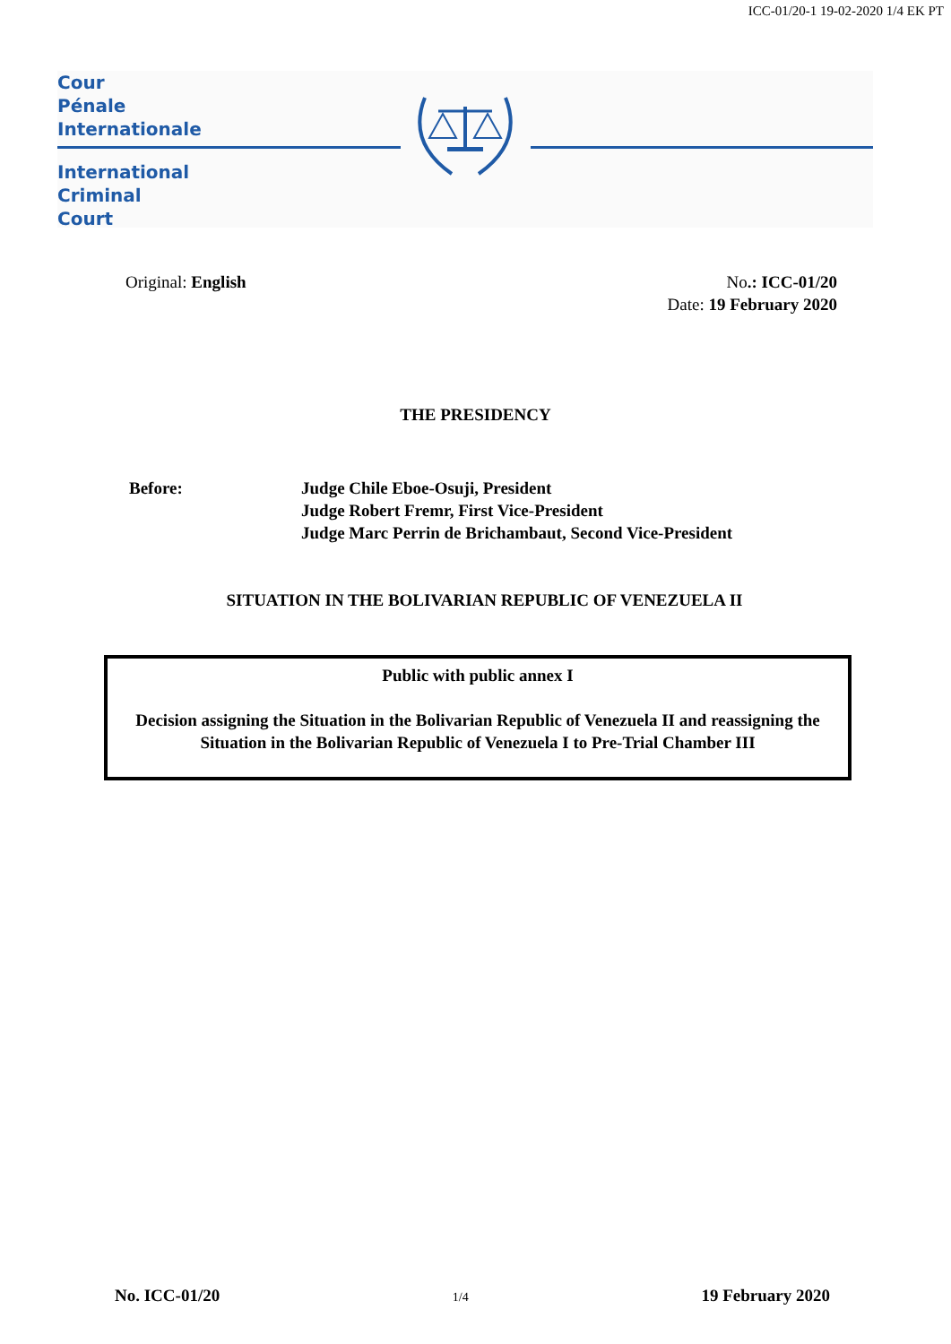ICC-01/20-1 19-02-2020 1/4 EK PT
Cour
Pénale
Internationale
International
Criminal
Court
Original: English No.: ICC-01/20
Date: 19 February 2020
THE PRESIDENCY
Before: Judge Chile Eboe-Osuji, President
Judge Robert Fremr, First Vice-President
Judge Marc Perrin de Brichambaut, Second Vice-President
SITUATION IN THE BOLIVARIAN REPUBLIC OF VENEZUELA II
Public with public annex I
Decision assigning the Situation in the Bolivarian Republic of Venezuela II and reassigning the Situation in the Bolivarian Republic of Venezuela I to Pre-Trial Chamber III
No. ICC-01/20 1/4 19 February 2020